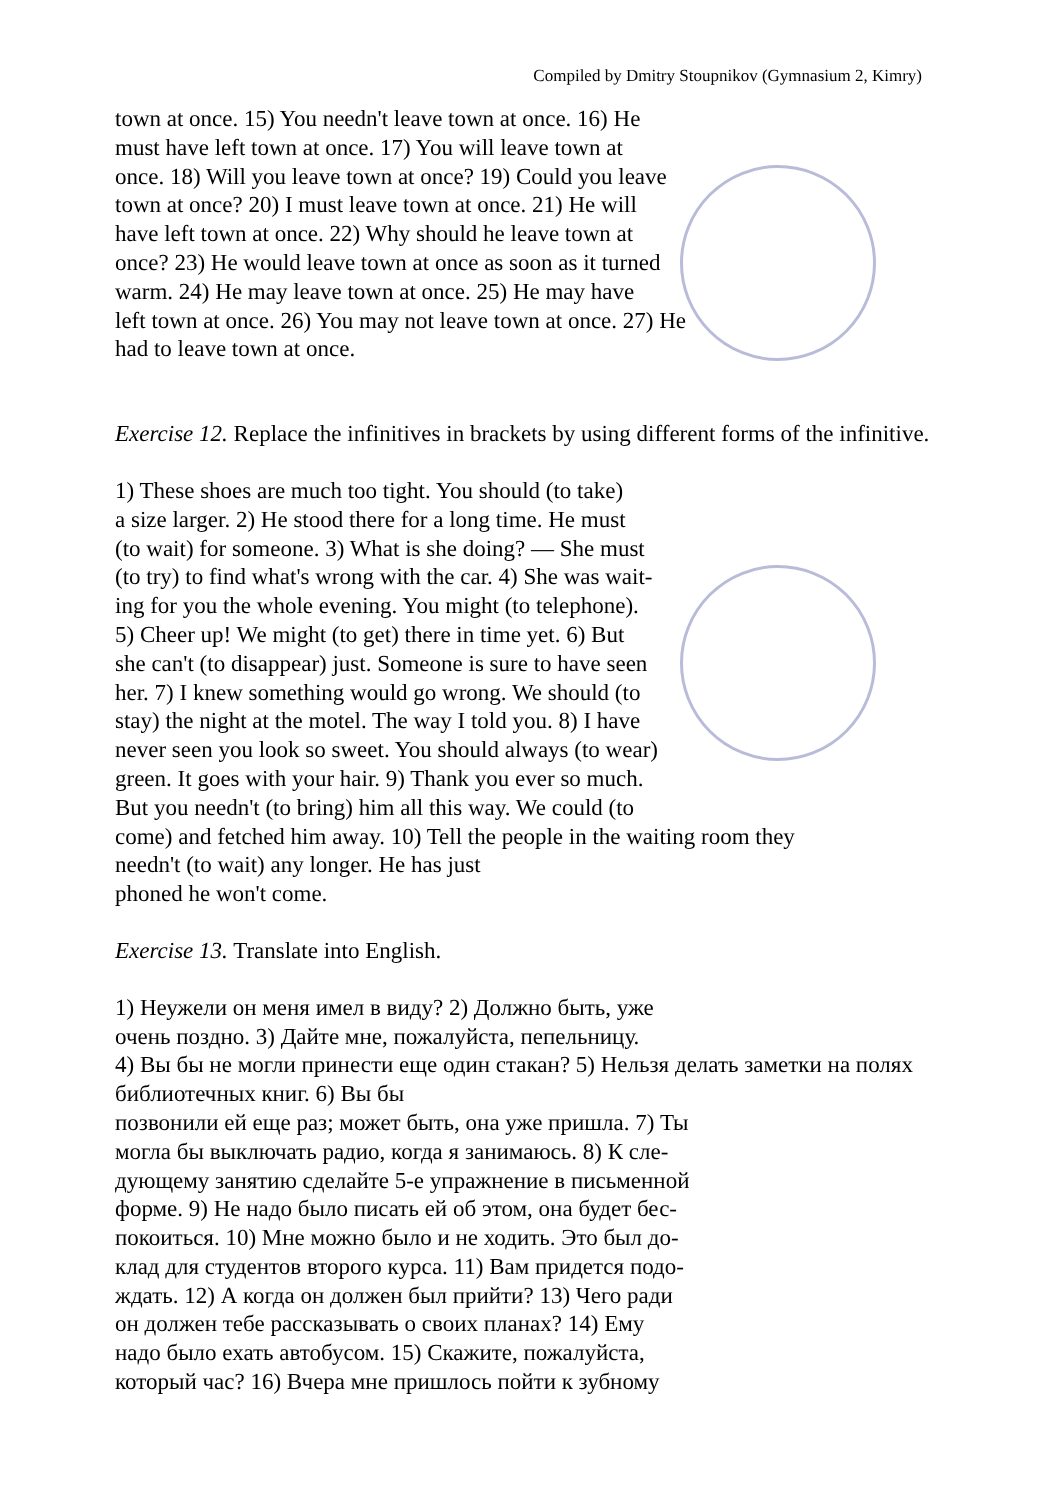Compiled by Dmitry Stoupnikov (Gymnasium 2, Kimry)
town at once. 15) You needn't leave town at once. 16) He
must have left town at once. 17) You will leave town at
once. 18) Will you leave town at once? 19) Could you leave
town at once? 20) I must leave town at once. 21) He will
have left town at once. 22) Why should he leave town at
once? 23) He would leave town at once as soon as it turned
warm. 24) He may leave town at once. 25) He may have
left town at once. 26) You may not leave town at once. 27) He
had to leave town at once.
Exercise 12. Replace the infinitives in brackets by using different forms of the infinitive.
1) These shoes are much too tight. You should (to take)
a size larger. 2) He stood there for a long time. He must
(to wait) for someone. 3) What is she doing? — She must
(to try) to find what's wrong with the car. 4) She was wait-
ing for you the whole evening. You might (to telephone).
5) Cheer up! We might (to get) there in time yet. 6) But
she can't (to disappear) just. Someone is sure to have seen
her. 7) I knew something would go wrong. We should (to
stay) the night at the motel. The way I told you. 8) I have
never seen you look so sweet. You should always (to wear)
green. It goes with your hair. 9) Thank you ever so much.
But you needn't (to bring) him all this way. We could (to
come) and fetched him away. 10) Tell the people in the waiting room they
needn't (to wait) any longer. He has just
phoned he won't come.
Exercise 13. Translate into English.
1) Неужели он меня имел в виду? 2) Должно быть, уже
очень поздно. 3) Дайте мне, пожалуйста, пепельницу.
4) Вы бы не могли принести еще один стакан? 5) Нельзя делать заметки на полях библиотечных книг. 6) Вы бы
позвонили ей еще раз; может быть, она уже пришла. 7) Ты
могла бы выключать радио, когда я занимаюсь. 8) К сле-
дующему занятию сделайте 5-е упражнение в письменной
форме. 9) Не надо было писать ей об этом, она будет бес-
покоиться. 10) Мне можно было и не ходить. Это был до-
клад для студентов второго курса. 11) Вам придется подо-
ждать. 12) А когда он должен был прийти? 13) Чего ради
он должен тебе рассказывать о своих планах? 14) Ему
надо было ехать автобусом. 15) Скажите, пожалуйста,
который час? 16) Вчера мне пришлось пойти к зубному